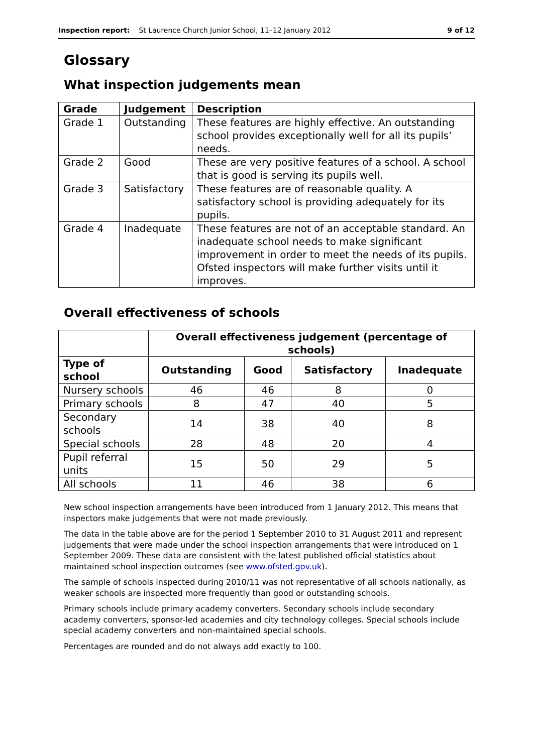Inspection report: St Laurence Church Junior School, 11–12 January 2012 9 of 12
Glossary
What inspection judgements mean
| Grade | Judgement | Description |
| --- | --- | --- |
| Grade 1 | Outstanding | These features are highly effective. An outstanding school provides exceptionally well for all its pupils’ needs. |
| Grade 2 | Good | These are very positive features of a school. A school that is good is serving its pupils well. |
| Grade 3 | Satisfactory | These features are of reasonable quality. A satisfactory school is providing adequately for its pupils. |
| Grade 4 | Inadequate | These features are not of an acceptable standard. An inadequate school needs to make significant improvement in order to meet the needs of its pupils. Ofsted inspectors will make further visits until it improves. |
Overall effectiveness of schools
| | Overall effectiveness judgement (percentage of schools) | | | |
| --- | --- | --- | --- | --- |
| Type of school | Outstanding | Good | Satisfactory | Inadequate |
| Nursery schools | 46 | 46 | 8 | 0 |
| Primary schools | 8 | 47 | 40 | 5 |
| Secondary schools | 14 | 38 | 40 | 8 |
| Special schools | 28 | 48 | 20 | 4 |
| Pupil referral units | 15 | 50 | 29 | 5 |
| All schools | 11 | 46 | 38 | 6 |
New school inspection arrangements have been introduced from 1 January 2012. This means that inspectors make judgements that were not made previously.
The data in the table above are for the period 1 September 2010 to 31 August 2011 and represent judgements that were made under the school inspection arrangements that were introduced on 1 September 2009. These data are consistent with the latest published official statistics about maintained school inspection outcomes (see www.ofsted.gov.uk).
The sample of schools inspected during 2010/11 was not representative of all schools nationally, as weaker schools are inspected more frequently than good or outstanding schools.
Primary schools include primary academy converters. Secondary schools include secondary academy converters, sponsor-led academies and city technology colleges. Special schools include special academy converters and non-maintained special schools.
Percentages are rounded and do not always add exactly to 100.